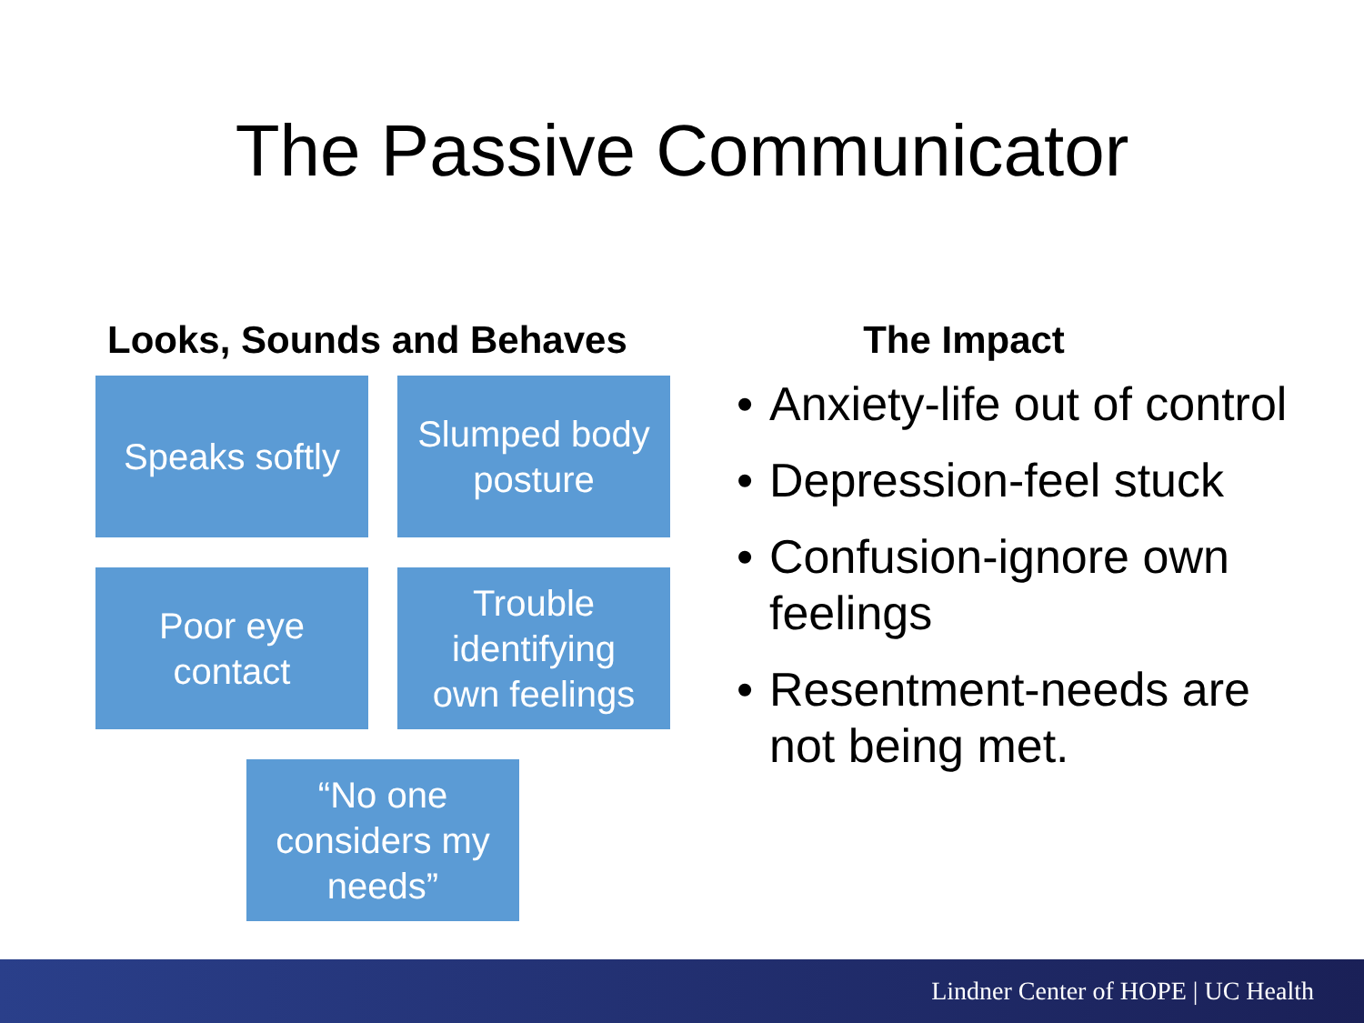The Passive Communicator
Looks, Sounds and Behaves
Speaks softly
Slumped body
posture
Poor eye
contact
Trouble
identifying
own feelings
“No one
considers my
needs”
The Impact
• Anxiety-life out of control
• Depression-feel stuck
• Confusion-ignore own feelings
• Resentment-needs are not being met.
Lindner Center of HOPE | UC Health